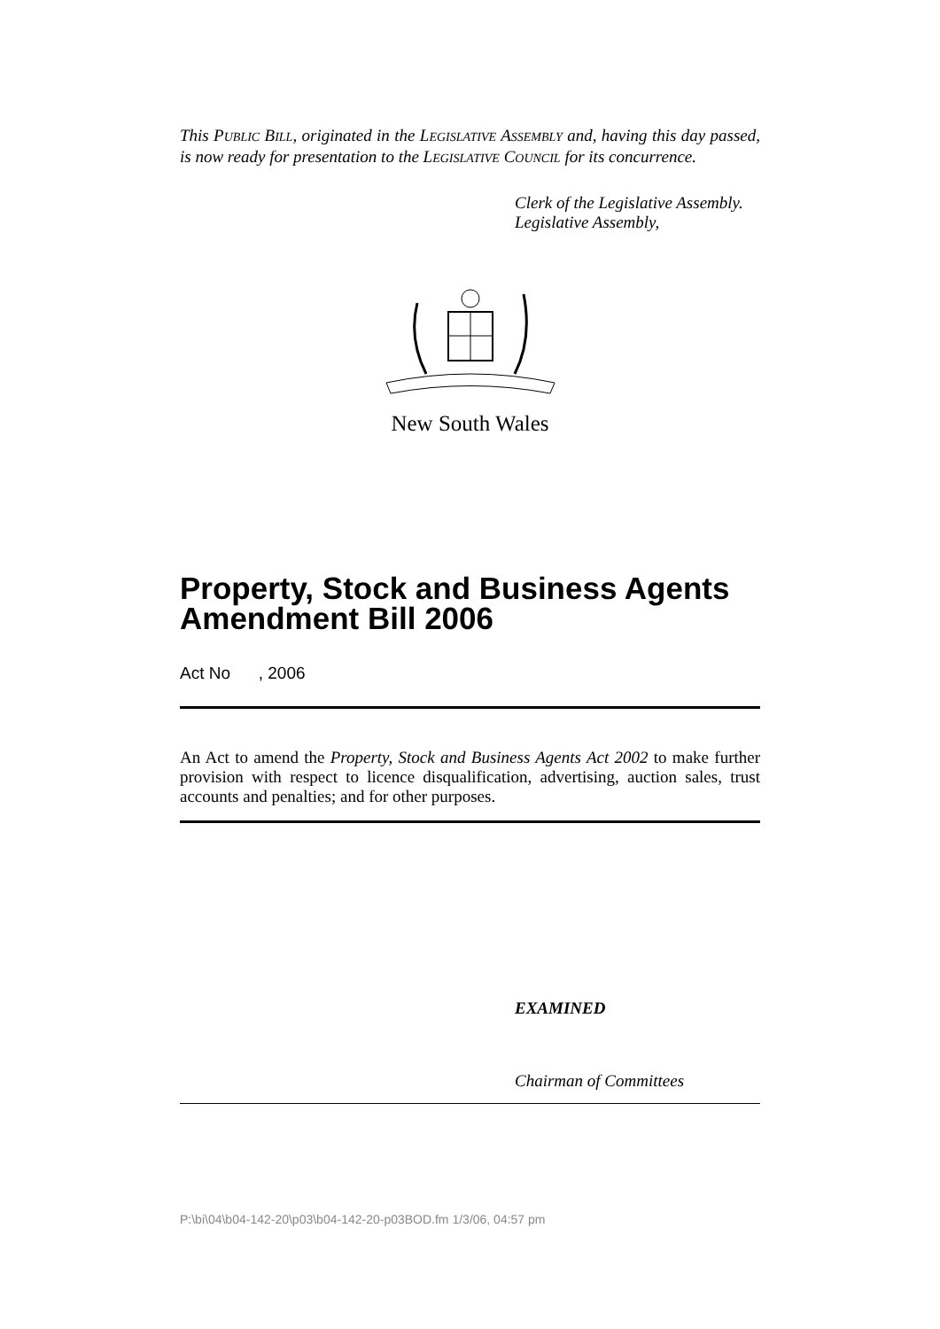This PUBLIC BILL, originated in the LEGISLATIVE ASSEMBLY and, having this day passed, is now ready for presentation to the LEGISLATIVE COUNCIL for its concurrence.
Clerk of the Legislative Assembly.
Legislative Assembly,
New South Wales
Property, Stock and Business Agents Amendment Bill 2006
Act No , 2006
An Act to amend the Property, Stock and Business Agents Act 2002 to make further provision with respect to licence disqualification, advertising, auction sales, trust accounts and penalties; and for other purposes.
EXAMINED
Chairman of Committees
P:\bi\04\b04-142-20\p03\b04-142-20-p03BOD.fm 1/3/06, 04:57 pm